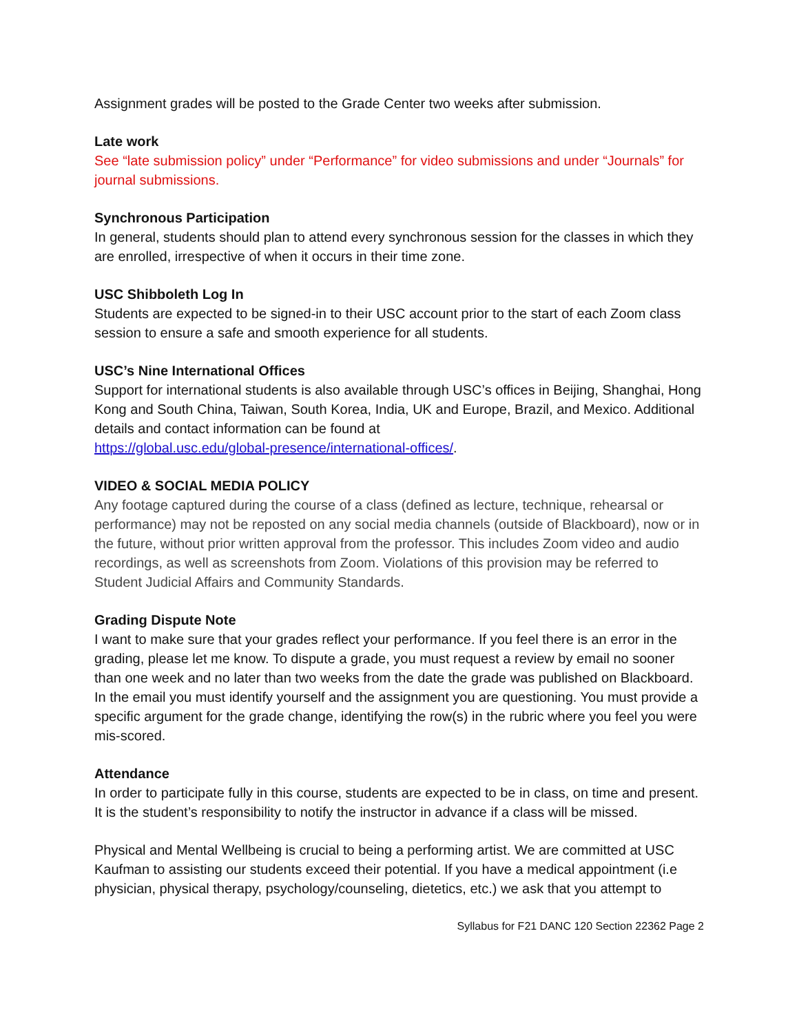Assignment grades will be posted to the Grade Center two weeks after submission.
Late work
See “late submission policy” under “Performance” for video submissions and under “Journals” for journal submissions.
Synchronous Participation
In general, students should plan to attend every synchronous session for the classes in which they are enrolled, irrespective of when it occurs in their time zone.
USC Shibboleth Log In
Students are expected to be signed-in to their USC account prior to the start of each Zoom class session to ensure a safe and smooth experience for all students.
USC’s Nine International Offices
Support for international students is also available through USC’s offices in Beijing, Shanghai, Hong Kong and South China, Taiwan, South Korea, India, UK and Europe, Brazil, and Mexico. Additional details and contact information can be found at
https://global.usc.edu/global-presence/international-offices/.
VIDEO & SOCIAL MEDIA POLICY
Any footage captured during the course of a class (defined as lecture, technique, rehearsal or performance) may not be reposted on any social media channels (outside of Blackboard), now or in the future, without prior written approval from the professor. This includes Zoom video and audio recordings, as well as screenshots from Zoom. Violations of this provision may be referred to Student Judicial Affairs and Community Standards.
Grading Dispute Note
I want to make sure that your grades reflect your performance. If you feel there is an error in the grading, please let me know. To dispute a grade, you must request a review by email no sooner than one week and no later than two weeks from the date the grade was published on Blackboard. In the email you must identify yourself and the assignment you are questioning. You must provide a specific argument for the grade change, identifying the row(s) in the rubric where you feel you were mis-scored.
Attendance
In order to participate fully in this course, students are expected to be in class, on time and present. It is the student’s responsibility to notify the instructor in advance if a class will be missed.
Physical and Mental Wellbeing is crucial to being a performing artist. We are committed at USC Kaufman to assisting our students exceed their potential. If you have a medical appointment (i.e physician, physical therapy, psychology/counseling, dietetics, etc.) we ask that you attempt to
Syllabus for F21 DANC 120 Section 22362 Page 2